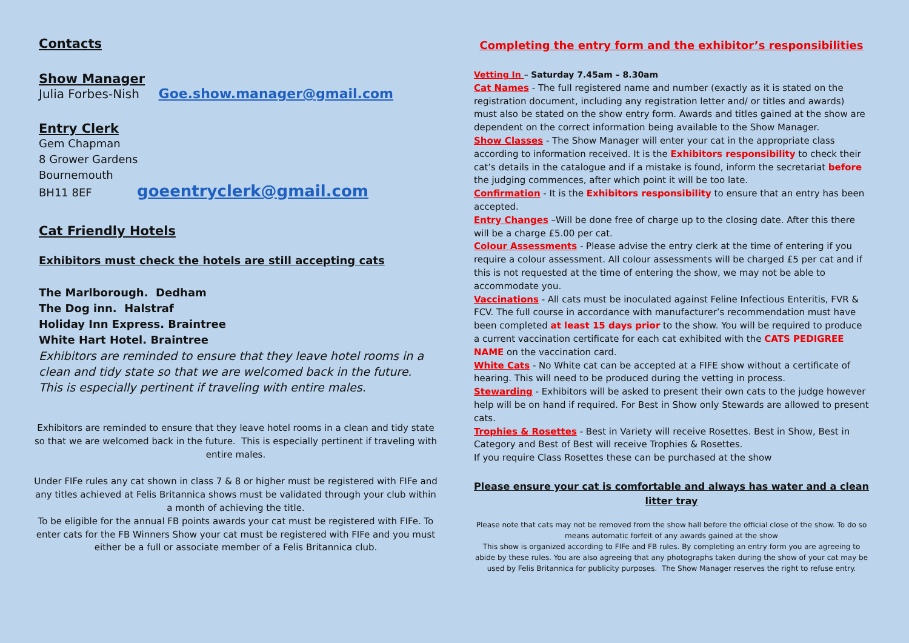Contacts
Show Manager
Julia Forbes-Nish Goe.show.manager@gmail.com
Entry Clerk
Gem Chapman
8 Grower Gardens
Bournemouth
BH11 8EF goeentryclerk@gmail.com
Cat Friendly Hotels
Exhibitors must check the hotels are still accepting cats
The Marlborough. Dedham
The Dog inn. Halstraf
Holiday Inn Express. Braintree
White Hart Hotel. Braintree
Exhibitors are reminded to ensure that they leave hotel rooms in a clean and tidy state so that we are welcomed back in the future.
This is especially pertinent if traveling with entire males.
Exhibitors are reminded to ensure that they leave hotel rooms in a clean and tidy state so that we are welcomed back in the future. This is especially pertinent if traveling with entire males.
Under FIFe rules any cat shown in class 7 & 8 or higher must be registered with FIFe and any titles achieved at Felis Britannica shows must be validated through your club within a month of achieving the title.
To be eligible for the annual FB points awards your cat must be registered with FIFe. To enter cats for the FB Winners Show your cat must be registered with FIFe and you must either be a full or associate member of a Felis Britannica club.
Completing the entry form and the exhibitor’s responsibilities
Vetting In – Saturday 7.45am – 8.30am
Cat Names - The full registered name and number (exactly as it is stated on the registration document, including any registration letter and/ or titles and awards) must also be stated on the show entry form. Awards and titles gained at the show are dependent on the correct information being available to the Show Manager.
Show Classes - The Show Manager will enter your cat in the appropriate class according to information received. It is the Exhibitors responsibility to check their cat’s details in the catalogue and if a mistake is found, inform the secretariat before the judging commences, after which point it will be too late.
Confirmation - It is the Exhibitors responsibility to ensure that an entry has been accepted.
Entry Changes –Will be done free of charge up to the closing date. After this there will be a charge £5.00 per cat.
Colour Assessments - Please advise the entry clerk at the time of entering if you require a colour assessment. All colour assessments will be charged £5 per cat and if this is not requested at the time of entering the show, we may not be able to accommodate you.
Vaccinations - All cats must be inoculated against Feline Infectious Enteritis, FVR & FCV. The full course in accordance with manufacturer’s recommendation must have been completed at least 15 days prior to the show. You will be required to produce a current vaccination certificate for each cat exhibited with the CATS PEDIGREE NAME on the vaccination card.
White Cats - No White cat can be accepted at a FIFE show without a certificate of hearing. This will need to be produced during the vetting in process.
Stewarding - Exhibitors will be asked to present their own cats to the judge however help will be on hand if required. For Best in Show only Stewards are allowed to present cats.
Trophies & Rosettes - Best in Variety will receive Rosettes. Best in Show, Best in Category and Best of Best will receive Trophies & Rosettes.
If you require Class Rosettes these can be purchased at the show
Please ensure your cat is comfortable and always has water and a clean litter tray
Please note that cats may not be removed from the show hall before the official close of the show. To do so means automatic forfeit of any awards gained at the show
This show is organized according to FIFe and FB rules. By completing an entry form you are agreeing to abide by these rules. You are also agreeing that any photographs taken during the show of your cat may be used by Felis Britannica for publicity purposes. The Show Manager reserves the right to refuse entry.